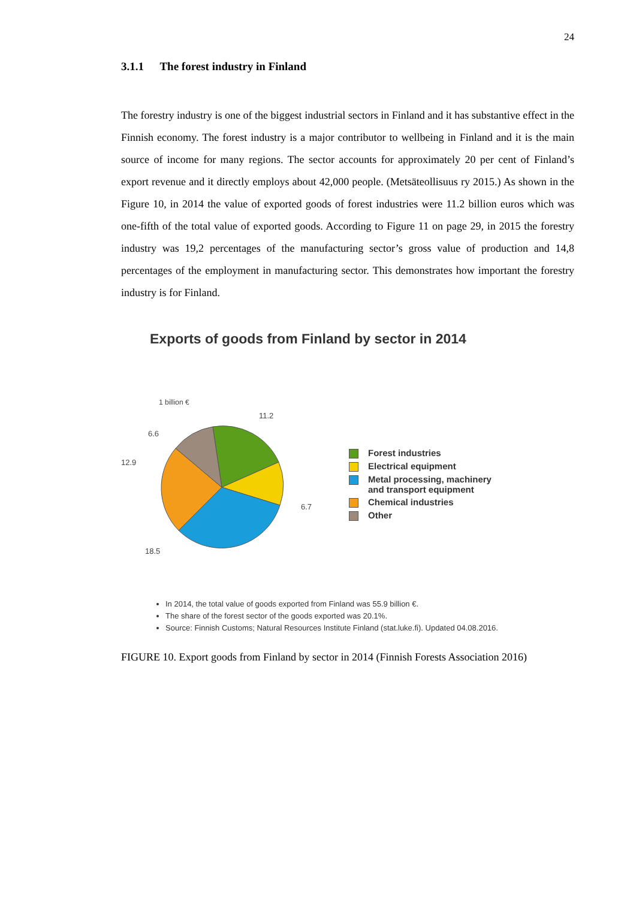24
3.1.1 The forest industry in Finland
The forestry industry is one of the biggest industrial sectors in Finland and it has substantive effect in the Finnish economy. The forest industry is a major contributor to wellbeing in Finland and it is the main source of income for many regions. The sector accounts for approximately 20 per cent of Finland’s export revenue and it directly employs about 42,000 people. (Metsäteollisuus ry 2015.) As shown in the Figure 10, in 2014 the value of exported goods of forest industries were 11.2 billion euros which was one-fifth of the total value of exported goods. According to Figure 11 on page 29, in 2015 the forestry industry was 19,2 percentages of the manufacturing sector’s gross value of production and 14,8 percentages of the employment in manufacturing sector. This demonstrates how important the forestry industry is for Finland.
Exports of goods from Finland by sector in 2014
1 billion €
11.2
6.6
12.9
6.7
18.5
Forest industries
Electrical equipment
Metal processing, machinery
and transport equipment
Chemical industries
Other
In 2014, the total value of goods exported from Finland was 55.9 billion €.
The share of the forest sector of the goods exported was 20.1%.
Source: Finnish Customs; Natural Resources Institute Finland (stat.luke.fi). Updated 04.08.2016.
FIGURE 10. Export goods from Finland by sector in 2014 (Finnish Forests Association 2016)